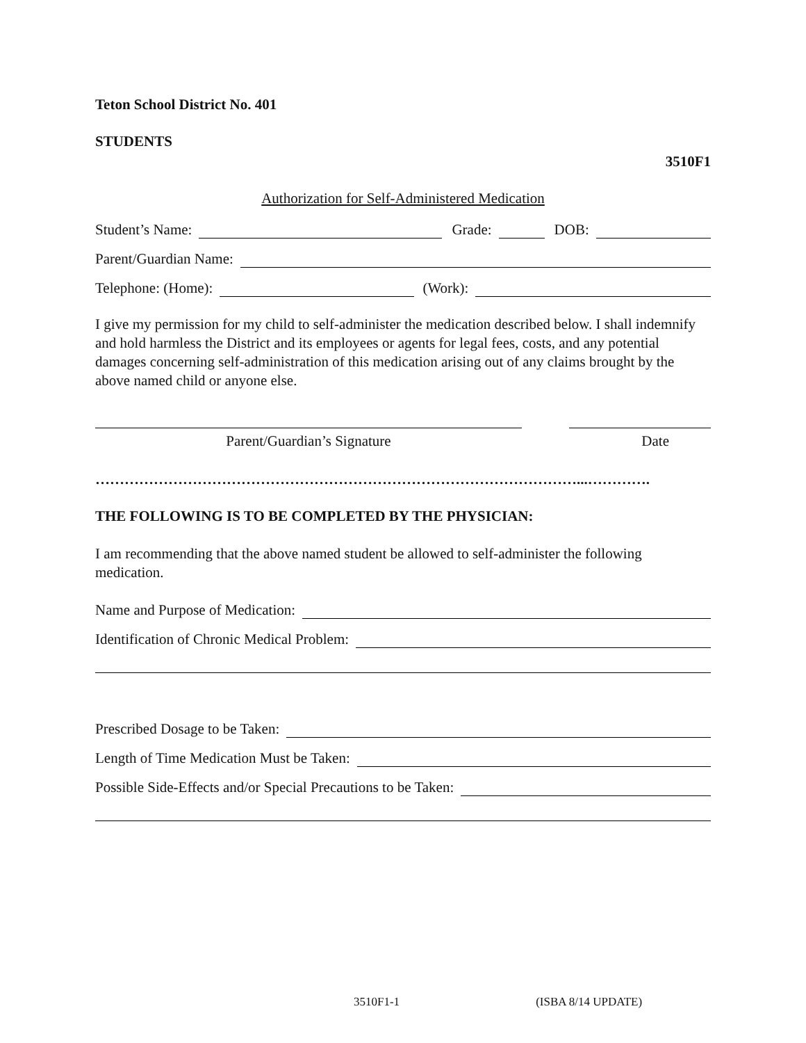Teton School District No. 401
STUDENTS
3510F1
Authorization for Self-Administered Medication
Student’s Name: Grade: DOB:
Parent/Guardian Name:
Telephone: (Home): (Work):
I give my permission for my child to self-administer the medication described below. I shall indemnify and hold harmless the District and its employees or agents for legal fees, costs, and any potential damages concerning self-administration of this medication arising out of any claims brought by the above named child or anyone else.
Parent/Guardian’s Signature Date
………………………………………………………………………………………...………….
THE FOLLOWING IS TO BE COMPLETED BY THE PHYSICIAN:
I am recommending that the above named student be allowed to self-administer the following medication.
Name and Purpose of Medication:
Identification of Chronic Medical Problem:
Prescribed Dosage to be Taken:
Length of Time Medication Must be Taken:
Possible Side-Effects and/or Special Precautions to be Taken:
3510F1-1 (ISBA 8/14 UPDATE)